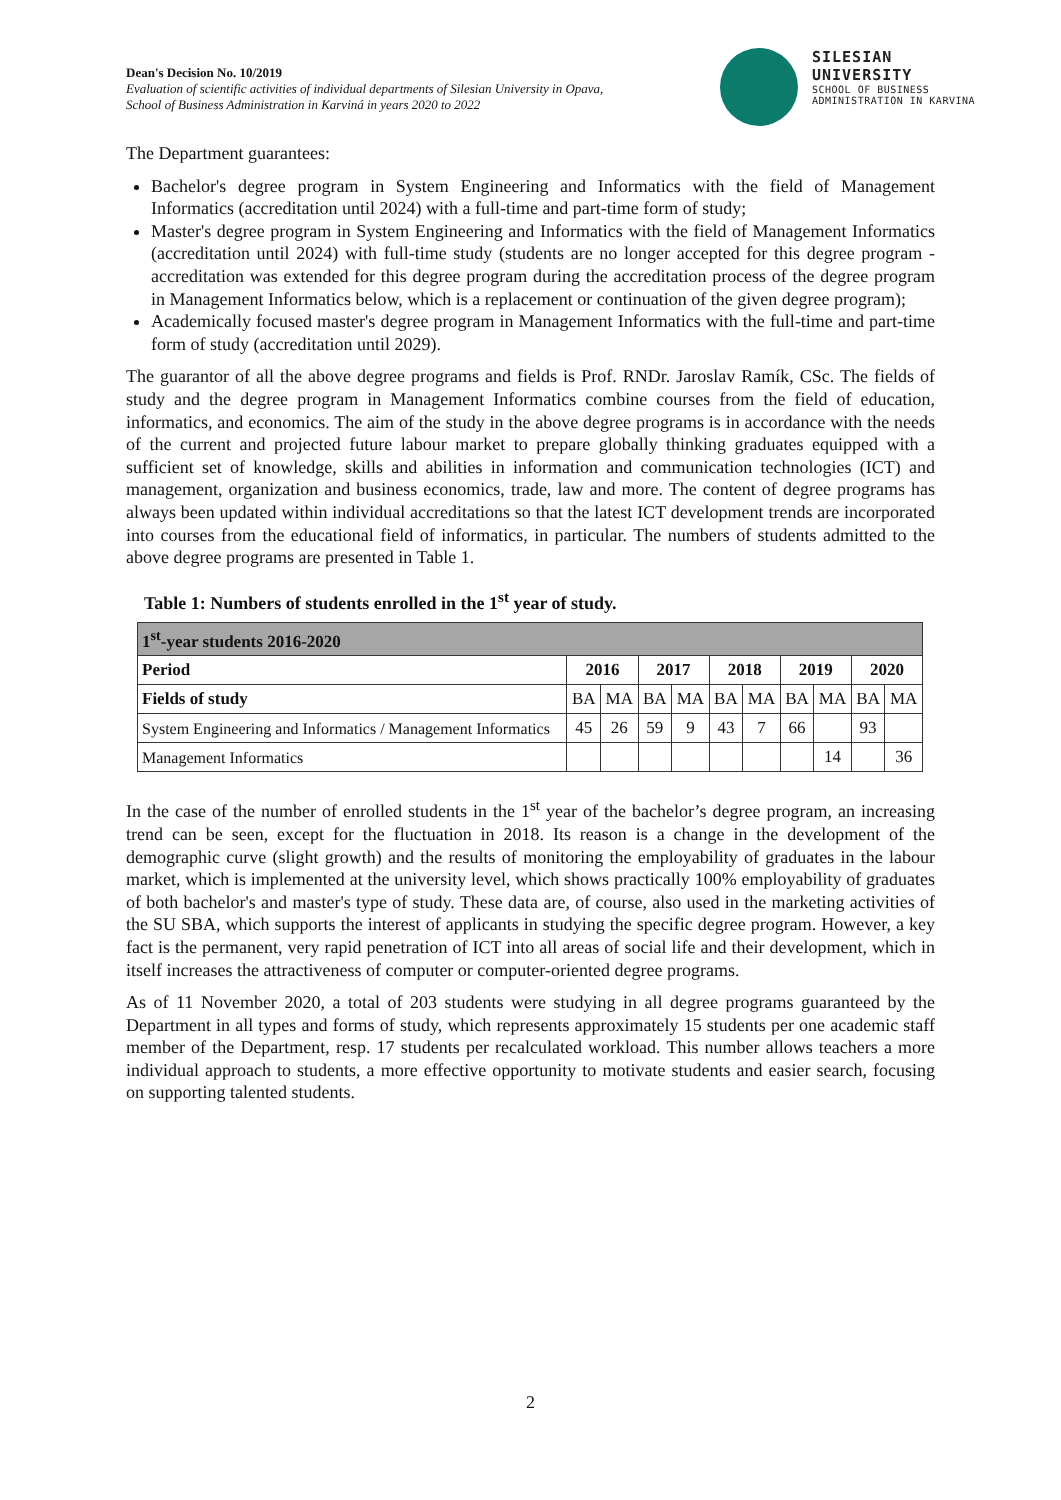Dean's Decision No. 10/2019
Evaluation of scientific activities of individual departments of Silesian University in Opava,
School of Business Administration in Karviná in years 2020 to 2022
SILESIAN
UNIVERSITY
SCHOOL OF BUSINESS
ADMINISTRATION IN KARVINA
The Department guarantees:
Bachelor's degree program in System Engineering and Informatics with the field of Management Informatics (accreditation until 2024) with a full-time and part-time form of study;
Master's degree program in System Engineering and Informatics with the field of Management Informatics (accreditation until 2024) with full-time study (students are no longer accepted for this degree program - accreditation was extended for this degree program during the accreditation process of the degree program in Management Informatics below, which is a replacement or continuation of the given degree program);
Academically focused master's degree program in Management Informatics with the full-time and part-time form of study (accreditation until 2029).
The guarantor of all the above degree programs and fields is Prof. RNDr. Jaroslav Ramík, CSc. The fields of study and the degree program in Management Informatics combine courses from the field of education, informatics, and economics. The aim of the study in the above degree programs is in accordance with the needs of the current and projected future labour market to prepare globally thinking graduates equipped with a sufficient set of knowledge, skills and abilities in information and communication technologies (ICT) and management, organization and business economics, trade, law and more. The content of degree programs has always been updated within individual accreditations so that the latest ICT development trends are incorporated into courses from the educational field of informatics, in particular. The numbers of students admitted to the above degree programs are presented in Table 1.
Table 1: Numbers of students enrolled in the 1<sup>st</sup> year of study.
| 1<sup>st</sup>-year students 2016-2020 | | | | | | | | | | |
| --- | --- | --- | --- | --- | --- | --- | --- | --- | --- | --- |
| Period | 2016 | | 2017 | | 2018 | | 2019 | | 2020 | |
| Fields of study | BA | MA | BA | MA | BA | MA | BA | MA | BA | MA |
| System Engineering and Informatics / Management Informatics | 45 | 26 | 59 | 9 | 43 | 7 | 66 | | 93 | |
| Management Informatics | | | | | | | | 14 | | 36 |
In the case of the number of enrolled students in the 1<sup>st</sup> year of the bachelor’s degree program, an increasing trend can be seen, except for the fluctuation in 2018. Its reason is a change in the development of the demographic curve (slight growth) and the results of monitoring the employability of graduates in the labour market, which is implemented at the university level, which shows practically 100% employability of graduates of both bachelor's and master's type of study. These data are, of course, also used in the marketing activities of the SU SBA, which supports the interest of applicants in studying the specific degree program. However, a key fact is the permanent, very rapid penetration of ICT into all areas of social life and their development, which in itself increases the attractiveness of computer or computer-oriented degree programs.
As of 11 November 2020, a total of 203 students were studying in all degree programs guaranteed by the Department in all types and forms of study, which represents approximately 15 students per one academic staff member of the Department, resp. 17 students per recalculated workload. This number allows teachers a more individual approach to students, a more effective opportunity to motivate students and easier search, focusing on supporting talented students.
2